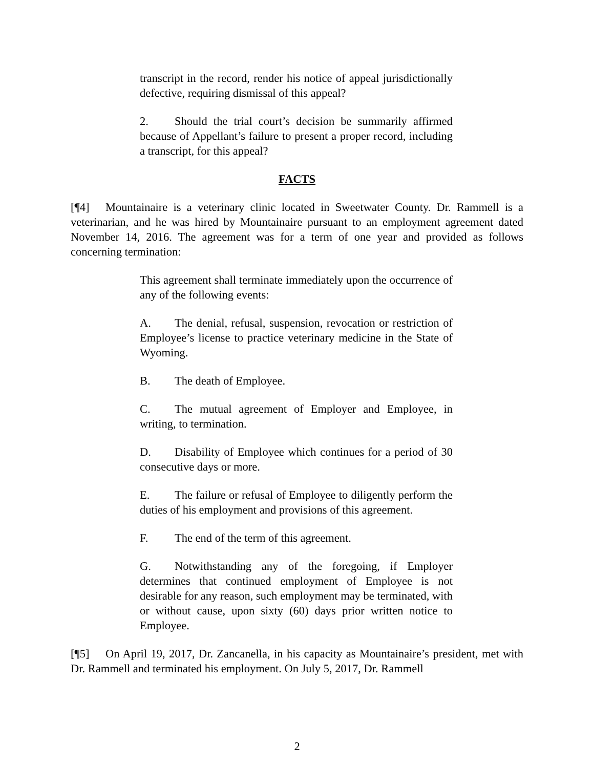transcript in the record, render his notice of appeal jurisdictionally defective, requiring dismissal of this appeal?
2. Should the trial court’s decision be summarily affirmed because of Appellant’s failure to present a proper record, including a transcript, for this appeal?
FACTS
[¶4] Mountainaire is a veterinary clinic located in Sweetwater County. Dr. Rammell is a veterinarian, and he was hired by Mountainaire pursuant to an employment agreement dated November 14, 2016. The agreement was for a term of one year and provided as follows concerning termination:
This agreement shall terminate immediately upon the occurrence of any of the following events:
A. The denial, refusal, suspension, revocation or restriction of Employee’s license to practice veterinary medicine in the State of Wyoming.
B. The death of Employee.
C. The mutual agreement of Employer and Employee, in writing, to termination.
D. Disability of Employee which continues for a period of 30 consecutive days or more.
E. The failure or refusal of Employee to diligently perform the duties of his employment and provisions of this agreement.
F. The end of the term of this agreement.
G. Notwithstanding any of the foregoing, if Employer determines that continued employment of Employee is not desirable for any reason, such employment may be terminated, with or without cause, upon sixty (60) days prior written notice to Employee.
[¶5] On April 19, 2017, Dr. Zancanella, in his capacity as Mountainaire’s president, met with Dr. Rammell and terminated his employment. On July 5, 2017, Dr. Rammell
2